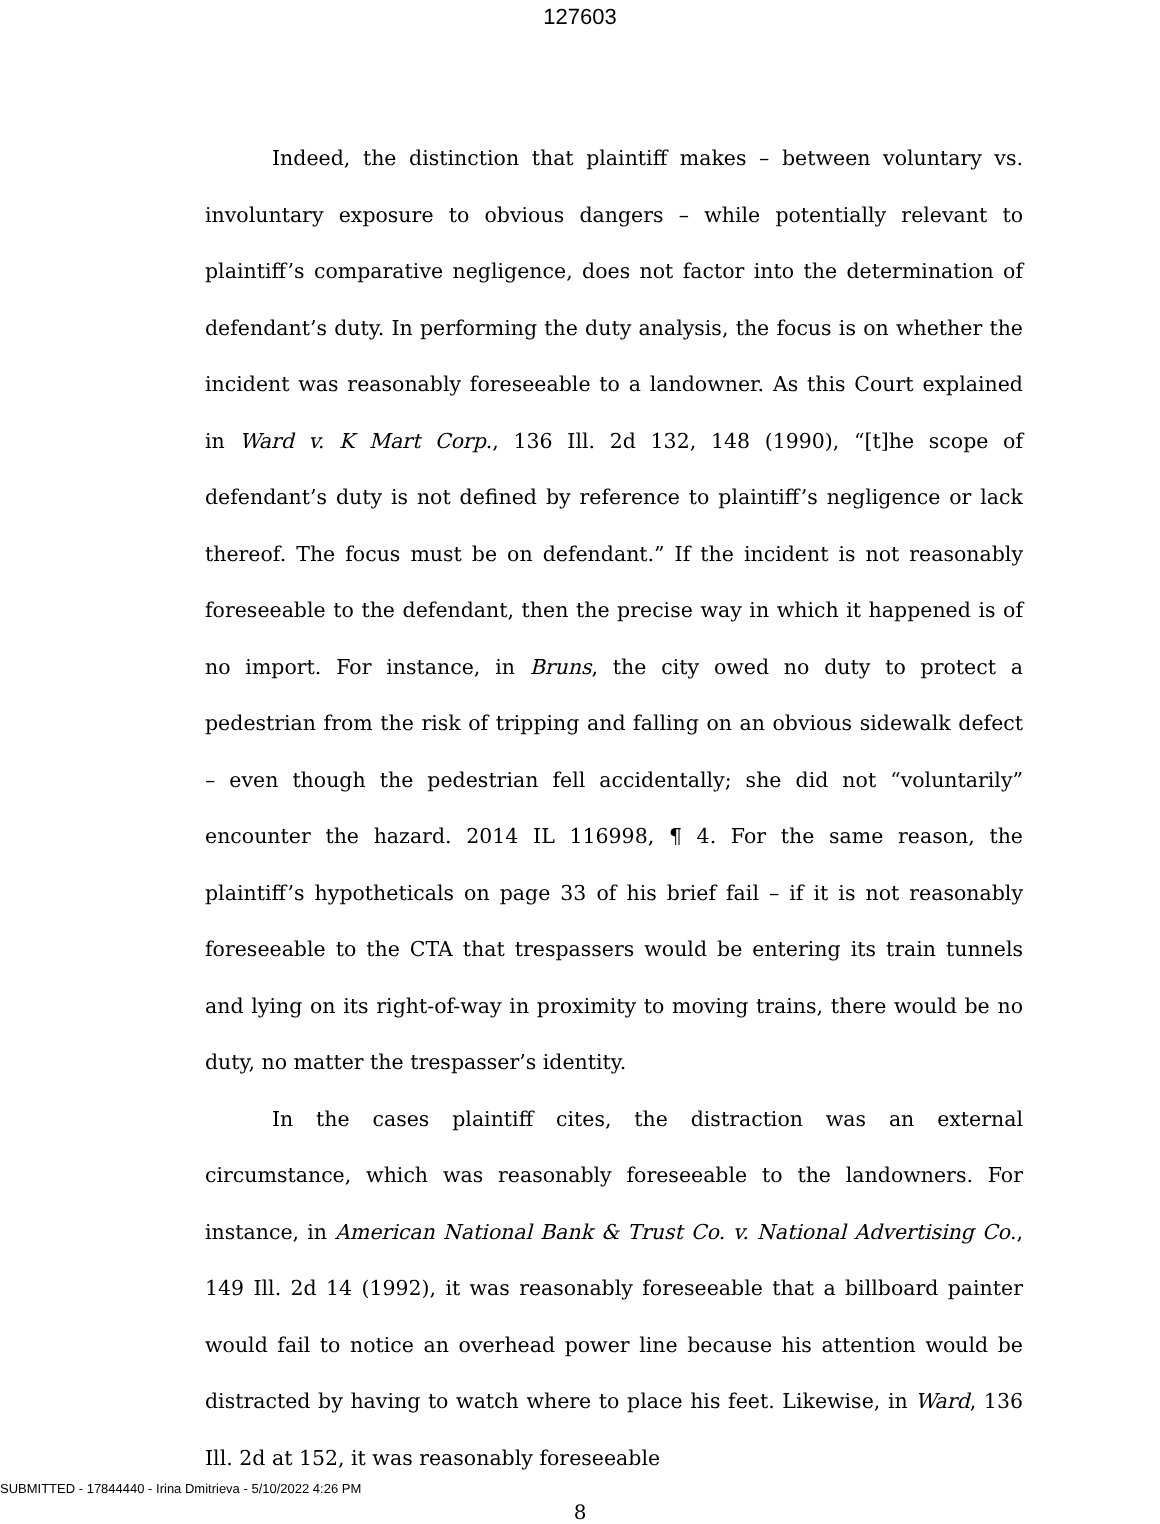127603
Indeed, the distinction that plaintiff makes – between voluntary vs. involuntary exposure to obvious dangers – while potentially relevant to plaintiff’s comparative negligence, does not factor into the determination of defendant’s duty. In performing the duty analysis, the focus is on whether the incident was reasonably foreseeable to a landowner. As this Court explained in Ward v. K Mart Corp., 136 Ill. 2d 132, 148 (1990), “[t]he scope of defendant’s duty is not defined by reference to plaintiff’s negligence or lack thereof. The focus must be on defendant.” If the incident is not reasonably foreseeable to the defendant, then the precise way in which it happened is of no import. For instance, in Bruns, the city owed no duty to protect a pedestrian from the risk of tripping and falling on an obvious sidewalk defect – even though the pedestrian fell accidentally; she did not “voluntarily” encounter the hazard. 2014 IL 116998, ¶ 4. For the same reason, the plaintiff’s hypotheticals on page 33 of his brief fail – if it is not reasonably foreseeable to the CTA that trespassers would be entering its train tunnels and lying on its right-of-way in proximity to moving trains, there would be no duty, no matter the trespasser’s identity.
In the cases plaintiff cites, the distraction was an external circumstance, which was reasonably foreseeable to the landowners. For instance, in American National Bank & Trust Co. v. National Advertising Co., 149 Ill. 2d 14 (1992), it was reasonably foreseeable that a billboard painter would fail to notice an overhead power line because his attention would be distracted by having to watch where to place his feet. Likewise, in Ward, 136 Ill. 2d at 152, it was reasonably foreseeable
8
SUBMITTED - 17844440 - Irina Dmitrieva - 5/10/2022 4:26 PM